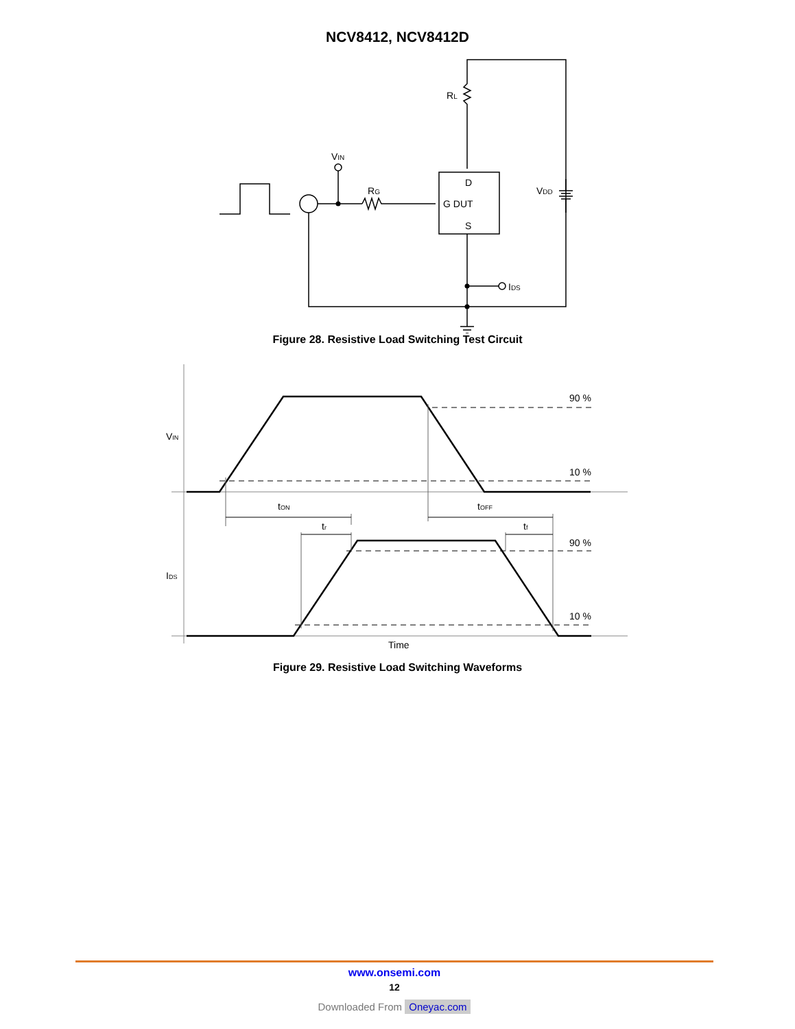NCV8412, NCV8412D
RL
VIN
RG
D
G DUT
S
VDD
IDS
Figure 28. Resistive Load Switching Test Circuit
VIN
IDS
90 %
10 %
90 %
10 %
tON
tOFF
tr
tf
Time
Figure 29. Resistive Load Switching Waveforms
www.onsemi.com
12
Downloaded From Oneyac.com